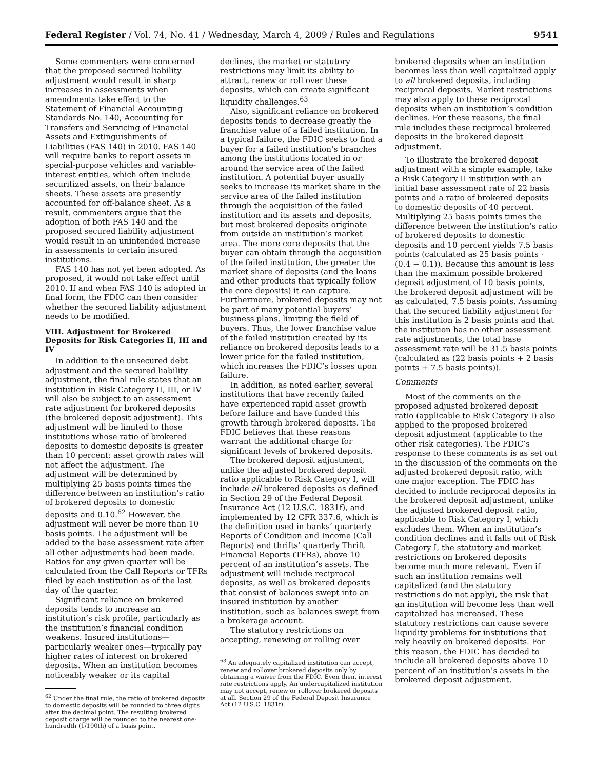Federal Register / Vol. 74, No. 41 / Wednesday, March 4, 2009 / Rules and Regulations 9541
Some commenters were concerned that the proposed secured liability adjustment would result in sharp increases in assessments when amendments take effect to the Statement of Financial Accounting Standards No. 140, Accounting for Transfers and Servicing of Financial Assets and Extinguishments of Liabilities (FAS 140) in 2010. FAS 140 will require banks to report assets in special-purpose vehicles and variable-interest entities, which often include securitized assets, on their balance sheets. These assets are presently accounted for off-balance sheet. As a result, commenters argue that the adoption of both FAS 140 and the proposed secured liability adjustment would result in an unintended increase in assessments to certain insured institutions.
FAS 140 has not yet been adopted. As proposed, it would not take effect until 2010. If and when FAS 140 is adopted in final form, the FDIC can then consider whether the secured liability adjustment needs to be modified.
VIII. Adjustment for Brokered Deposits for Risk Categories II, III and IV
In addition to the unsecured debt adjustment and the secured liability adjustment, the final rule states that an institution in Risk Category II, III, or IV will also be subject to an assessment rate adjustment for brokered deposits (the brokered deposit adjustment). This adjustment will be limited to those institutions whose ratio of brokered deposits to domestic deposits is greater than 10 percent; asset growth rates will not affect the adjustment. The adjustment will be determined by multiplying 25 basis points times the difference between an institution’s ratio of brokered deposits to domestic deposits and 0.10.<sup>62</sup> However, the adjustment will never be more than 10 basis points. The adjustment will be added to the base assessment rate after all other adjustments had been made. Ratios for any given quarter will be calculated from the Call Reports or TFRs filed by each institution as of the last day of the quarter.
Significant reliance on brokered deposits tends to increase an institution’s risk profile, particularly as the institution’s financial condition weakens. Insured institutions—particularly weaker ones—typically pay higher rates of interest on brokered deposits. When an institution becomes noticeably weaker or its capital
<sup>62</sup> Under the final rule, the ratio of brokered deposits to domestic deposits will be rounded to three digits after the decimal point. The resulting brokered deposit charge will be rounded to the nearest one-hundredth (1/100th) of a basis point.
declines, the market or statutory restrictions may limit its ability to attract, renew or roll over these deposits, which can create significant liquidity challenges.<sup>63</sup>
Also, significant reliance on brokered deposits tends to decrease greatly the franchise value of a failed institution. In a typical failure, the FDIC seeks to find a buyer for a failed institution’s branches among the institutions located in or around the service area of the failed institution. A potential buyer usually seeks to increase its market share in the service area of the failed institution through the acquisition of the failed institution and its assets and deposits, but most brokered deposits originate from outside an institution’s market area. The more core deposits that the buyer can obtain through the acquisition of the failed institution, the greater the market share of deposits (and the loans and other products that typically follow the core deposits) it can capture. Furthermore, brokered deposits may not be part of many potential buyers’ business plans, limiting the field of buyers. Thus, the lower franchise value of the failed institution created by its reliance on brokered deposits leads to a lower price for the failed institution, which increases the FDIC’s losses upon failure.
In addition, as noted earlier, several institutions that have recently failed have experienced rapid asset growth before failure and have funded this growth through brokered deposits. The FDIC believes that these reasons warrant the additional charge for significant levels of brokered deposits.
The brokered deposit adjustment, unlike the adjusted brokered deposit ratio applicable to Risk Category I, will include all brokered deposits as defined in Section 29 of the Federal Deposit Insurance Act (12 U.S.C. 1831f), and implemented by 12 CFR 337.6, which is the definition used in banks’ quarterly Reports of Condition and Income (Call Reports) and thrifts’ quarterly Thrift Financial Reports (TFRs), above 10 percent of an institution’s assets. The adjustment will include reciprocal deposits, as well as brokered deposits that consist of balances swept into an insured institution by another institution, such as balances swept from a brokerage account.
The statutory restrictions on accepting, renewing or rolling over
<sup>63</sup> An adequately capitalized institution can accept, renew and rollover brokered deposits only by obtaining a waiver from the FDIC. Even then, interest rate restrictions apply. An undercapitalized institution may not accept, renew or rollover brokered deposits at all. Section 29 of the Federal Deposit Insurance Act (12 U.S.C. 1831f).
brokered deposits when an institution becomes less than well capitalized apply to all brokered deposits, including reciprocal deposits. Market restrictions may also apply to these reciprocal deposits when an institution’s condition declines. For these reasons, the final rule includes these reciprocal brokered deposits in the brokered deposit adjustment.
To illustrate the brokered deposit adjustment with a simple example, take a Risk Category II institution with an initial base assessment rate of 22 basis points and a ratio of brokered deposits to domestic deposits of 40 percent. Multiplying 25 basis points times the difference between the institution’s ratio of brokered deposits to domestic deposits and 10 percent yields 7.5 basis points (calculated as 25 basis points · (0.4 − 0.1)). Because this amount is less than the maximum possible brokered deposit adjustment of 10 basis points, the brokered deposit adjustment will be as calculated, 7.5 basis points. Assuming that the secured liability adjustment for this institution is 2 basis points and that the institution has no other assessment rate adjustments, the total base assessment rate will be 31.5 basis points (calculated as (22 basis points + 2 basis points + 7.5 basis points)).
Comments
Most of the comments on the proposed adjusted brokered deposit ratio (applicable to Risk Category I) also applied to the proposed brokered deposit adjustment (applicable to the other risk categories). The FDIC’s response to these comments is as set out in the discussion of the comments on the adjusted brokered deposit ratio, with one major exception. The FDIC has decided to include reciprocal deposits in the brokered deposit adjustment, unlike the adjusted brokered deposit ratio, applicable to Risk Category I, which excludes them. When an institution’s condition declines and it falls out of Risk Category I, the statutory and market restrictions on brokered deposits become much more relevant. Even if such an institution remains well capitalized (and the statutory restrictions do not apply), the risk that an institution will become less than well capitalized has increased. These statutory restrictions can cause severe liquidity problems for institutions that rely heavily on brokered deposits. For this reason, the FDIC has decided to include all brokered deposits above 10 percent of an institution’s assets in the brokered deposit adjustment.